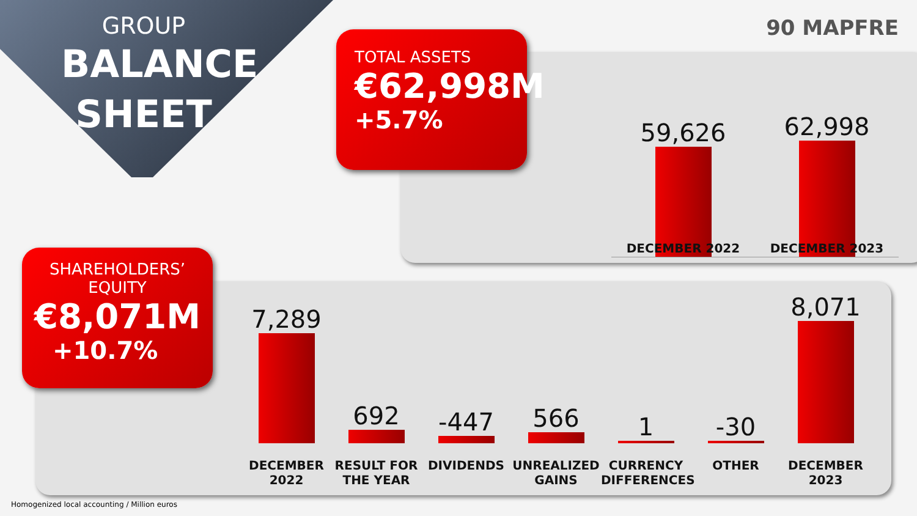GROUP
BALANCE
SHEET
90 MAPFRE
TOTAL ASSETS
€62,998M
+5.7%
59,626
62,998
DECEMBER 2022 DECEMBER 2023
SHAREHOLDERS’
EQUITY
€8,071M
+10.7%
7,289
692
-447
566
1
-30
8,071
DECEMBER
2022
RESULT FOR
THE YEAR
DIVIDENDS UNREALIZED
GAINS
CURRENCY
DIFFERENCES
OTHER DECEMBER
2023
Homogenized local accounting / Million euros